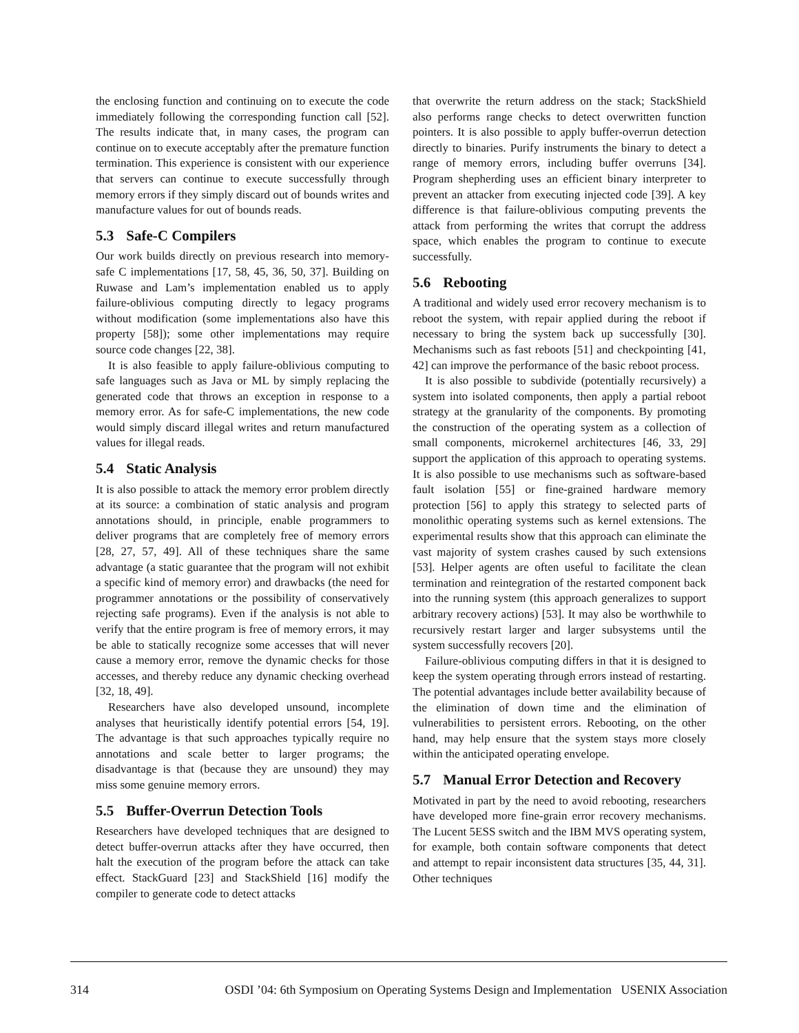the enclosing function and continuing on to execute the code immediately following the corresponding function call [52]. The results indicate that, in many cases, the program can continue on to execute acceptably after the premature function termination. This experience is consistent with our experience that servers can continue to execute successfully through memory errors if they simply discard out of bounds writes and manufacture values for out of bounds reads.
5.3 Safe-C Compilers
Our work builds directly on previous research into memory-safe C implementations [17, 58, 45, 36, 50, 37]. Building on Ruwase and Lam’s implementation enabled us to apply failure-oblivious computing directly to legacy programs without modification (some implementations also have this property [58]); some other implementations may require source code changes [22, 38].
It is also feasible to apply failure-oblivious computing to safe languages such as Java or ML by simply replacing the generated code that throws an exception in response to a memory error. As for safe-C implementations, the new code would simply discard illegal writes and return manufactured values for illegal reads.
5.4 Static Analysis
It is also possible to attack the memory error problem directly at its source: a combination of static analysis and program annotations should, in principle, enable programmers to deliver programs that are completely free of memory errors [28, 27, 57, 49]. All of these techniques share the same advantage (a static guarantee that the program will not exhibit a specific kind of memory error) and drawbacks (the need for programmer annotations or the possibility of conservatively rejecting safe programs). Even if the analysis is not able to verify that the entire program is free of memory errors, it may be able to statically recognize some accesses that will never cause a memory error, remove the dynamic checks for those accesses, and thereby reduce any dynamic checking overhead [32, 18, 49].
Researchers have also developed unsound, incomplete analyses that heuristically identify potential errors [54, 19]. The advantage is that such approaches typically require no annotations and scale better to larger programs; the disadvantage is that (because they are unsound) they may miss some genuine memory errors.
5.5 Buffer-Overrun Detection Tools
Researchers have developed techniques that are designed to detect buffer-overrun attacks after they have occurred, then halt the execution of the program before the attack can take effect. StackGuard [23] and StackShield [16] modify the compiler to generate code to detect attacks
that overwrite the return address on the stack; StackShield also performs range checks to detect overwritten function pointers. It is also possible to apply buffer-overrun detection directly to binaries. Purify instruments the binary to detect a range of memory errors, including buffer overruns [34]. Program shepherding uses an efficient binary interpreter to prevent an attacker from executing injected code [39]. A key difference is that failure-oblivious computing prevents the attack from performing the writes that corrupt the address space, which enables the program to continue to execute successfully.
5.6 Rebooting
A traditional and widely used error recovery mechanism is to reboot the system, with repair applied during the reboot if necessary to bring the system back up successfully [30]. Mechanisms such as fast reboots [51] and checkpointing [41, 42] can improve the performance of the basic reboot process.
It is also possible to subdivide (potentially recursively) a system into isolated components, then apply a partial reboot strategy at the granularity of the components. By promoting the construction of the operating system as a collection of small components, microkernel architectures [46, 33, 29] support the application of this approach to operating systems. It is also possible to use mechanisms such as software-based fault isolation [55] or fine-grained hardware memory protection [56] to apply this strategy to selected parts of monolithic operating systems such as kernel extensions. The experimental results show that this approach can eliminate the vast majority of system crashes caused by such extensions [53]. Helper agents are often useful to facilitate the clean termination and reintegration of the restarted component back into the running system (this approach generalizes to support arbitrary recovery actions) [53]. It may also be worthwhile to recursively restart larger and larger subsystems until the system successfully recovers [20].
Failure-oblivious computing differs in that it is designed to keep the system operating through errors instead of restarting. The potential advantages include better availability because of the elimination of down time and the elimination of vulnerabilities to persistent errors. Rebooting, on the other hand, may help ensure that the system stays more closely within the anticipated operating envelope.
5.7 Manual Error Detection and Recovery
Motivated in part by the need to avoid rebooting, researchers have developed more fine-grain error recovery mechanisms. The Lucent 5ESS switch and the IBM MVS operating system, for example, both contain software components that detect and attempt to repair inconsistent data structures [35, 44, 31]. Other techniques
314 OSDI ’04: 6th Symposium on Operating Systems Design and Implementation USENIX Association